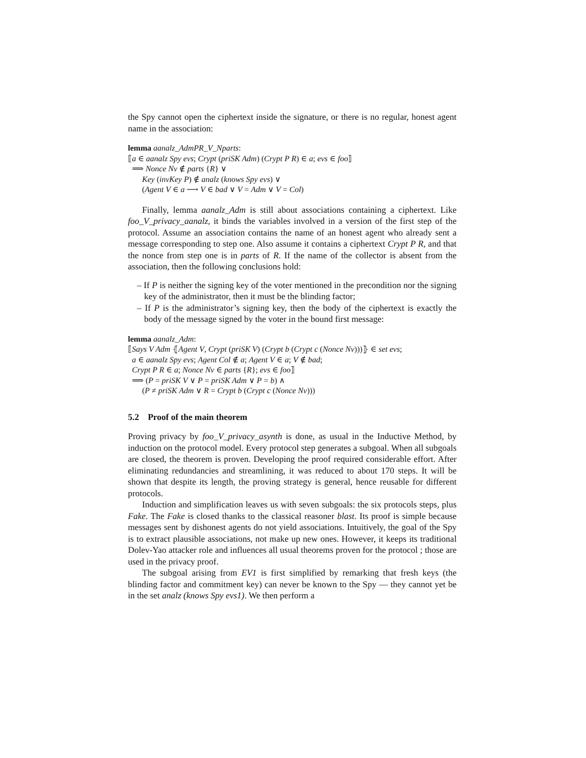the Spy cannot open the ciphertext inside the signature, or there is no regular, honest agent name in the association:
lemma aanalz_AdmPR_V_Nparts:
⟦a ∈ aanalz Spy evs; Crypt (priSK Adm) (Crypt P R) ∈ a; evs ∈ foo⟧
⟹ Nonce Nv ∉ parts {R} ∨
Key (invKey P) ∉ analz (knows Spy evs) ∨
(Agent V ∈ a ⟶ V ∈ bad ∨ V = Adm ∨ V = Col)
Finally, lemma aanalz_Adm is still about associations containing a ciphertext. Like foo_V_privacy_aanalz, it binds the variables involved in a version of the first step of the protocol. Assume an association contains the name of an honest agent who already sent a message corresponding to step one. Also assume it contains a ciphertext Crypt P R, and that the nonce from step one is in parts of R. If the name of the collector is absent from the association, then the following conclusions hold:
– If P is neither the signing key of the voter mentioned in the precondition nor the signing key of the administrator, then it must be the blinding factor;
– If P is the administrator’s signing key, then the body of the ciphertext is exactly the body of the message signed by the voter in the bound first message:
lemma aanalz_Adm:
⟦Says V Adm ⦃Agent V, Crypt (priSK V) (Crypt b (Crypt c (Nonce Nv)))⦄ ∈ set evs;
a ∈ aanalz Spy evs; Agent Col ∉ a; Agent V ∈ a; V ∉ bad;
Crypt P R ∈ a; Nonce Nv ∈ parts {R}; evs ∈ foo⟧
⟹ (P = priSK V ∨ P = priSK Adm ∨ P = b) ∧
(P ≠ priSK Adm ∨ R = Crypt b (Crypt c (Nonce Nv)))
5.2 Proof of the main theorem
Proving privacy by foo_V_privacy_asynth is done, as usual in the Inductive Method, by induction on the protocol model. Every protocol step generates a subgoal. When all subgoals are closed, the theorem is proven. Developing the proof required considerable effort. After eliminating redundancies and streamlining, it was reduced to about 170 steps. It will be shown that despite its length, the proving strategy is general, hence reusable for different protocols.
Induction and simplification leaves us with seven subgoals: the six protocols steps, plus Fake. The Fake is closed thanks to the classical reasoner blast. Its proof is simple because messages sent by dishonest agents do not yield associations. Intuitively, the goal of the Spy is to extract plausible associations, not make up new ones. However, it keeps its traditional Dolev-Yao attacker role and influences all usual theorems proven for the protocol ; those are used in the privacy proof.
The subgoal arising from EV1 is first simplified by remarking that fresh keys (the blinding factor and commitment key) can never be known to the Spy — they cannot yet be in the set analz (knows Spy evs1). We then perform a